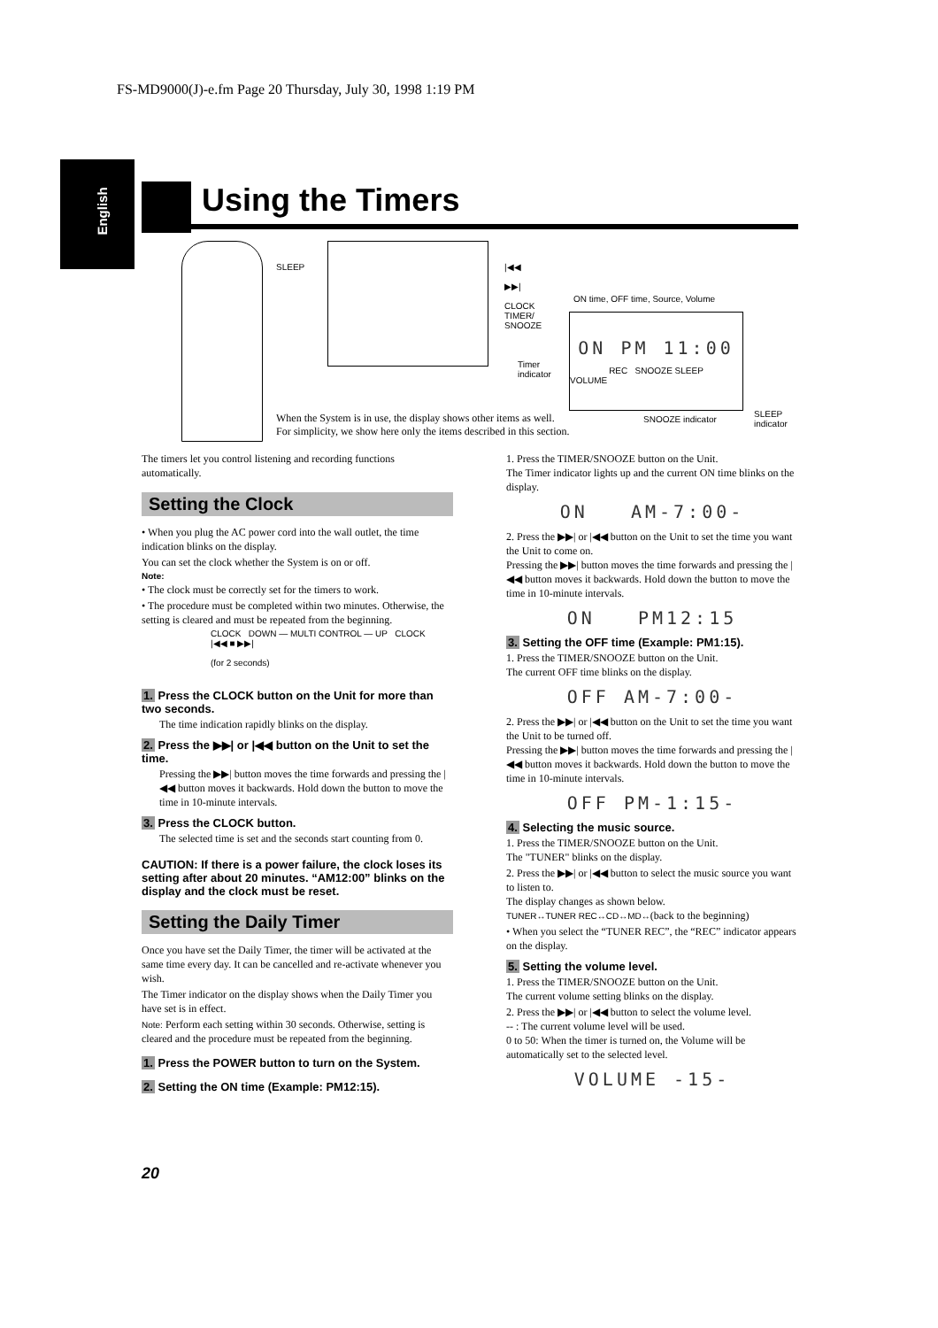FS-MD9000(J)-e.fm Page 20 Thursday, July 30, 1998 1:19 PM
English
Using the Timers
SLEEP
|◀◀
▶▶|
CLOCK
TIMER/
SNOOZE
ON time, OFF time, Source, Volume
ON PM 11:00
REC SNOOZE SLEEP
VOLUME
Timer
indicator
SNOOZE indicator
SLEEP
indicator
When the System is in use, the display shows other items as well.
For simplicity, we show here only the items described in this section.
The timers let you control listening and recording functions automatically.
Setting the Clock
• When you plug the AC power cord into the wall outlet, the time indication blinks on the display.
You can set the clock whether the System is on or off.
Note:
• The clock must be correctly set for the timers to work.
• The procedure must be completed within two minutes. Otherwise, the setting is cleared and must be repeated from the beginning.
CLOCK DOWN — MULTI CONTROL — UP CLOCK
|◀◀ ■ ▶▶|
(for 2 seconds)
1. Press the CLOCK button on the Unit for more than two seconds.
The time indication rapidly blinks on the display.
2. Press the ▶▶| or |◀◀ button on the Unit to set the time.
Pressing the ▶▶| button moves the time forwards and pressing the |◀◀ button moves it backwards. Hold down the button to move the time in 10-minute intervals.
3. Press the CLOCK button.
The selected time is set and the seconds start counting from 0.
CAUTION: If there is a power failure, the clock loses its setting after about 20 minutes. “AM12:00” blinks on the display and the clock must be reset.
Setting the Daily Timer
Once you have set the Daily Timer, the timer will be activated at the same time every day. It can be cancelled and re-activate whenever you wish.
The Timer indicator on the display shows when the Daily Timer you have set is in effect.
Note: Perform each setting within 30 seconds. Otherwise, setting is cleared and the procedure must be repeated from the beginning.
1. Press the POWER button to turn on the System.
2. Setting the ON time (Example: PM12:15).
1. Press the TIMER/SNOOZE button on the Unit.
The Timer indicator lights up and the current ON time blinks on the display.
ON AM-7:00-
2. Press the ▶▶| or |◀◀ button on the Unit to set the time you want the Unit to come on.
Pressing the ▶▶| button moves the time forwards and pressing the |◀◀ button moves it backwards. Hold down the button to move the time in 10-minute intervals.
ON PM12:15
3. Setting the OFF time (Example: PM1:15).
1. Press the TIMER/SNOOZE button on the Unit.
The current OFF time blinks on the display.
OFF AM-7:00-
2. Press the ▶▶| or |◀◀ button on the Unit to set the time you want the Unit to be turned off.
Pressing the ▶▶| button moves the time forwards and pressing the |◀◀ button moves it backwards. Hold down the button to move the time in 10-minute intervals.
OFF PM-1:15-
4. Selecting the music source.
1. Press the TIMER/SNOOZE button on the Unit.
The "TUNER" blinks on the display.
2. Press the ▶▶| or |◀◀ button to select the music source you want to listen to.
The display changes as shown below.
TUNER↔TUNER REC↔CD↔MD↔(back to the beginning)
• When you select the “TUNER REC”, the “REC” indicator appears on the display.
5. Setting the volume level.
1. Press the TIMER/SNOOZE button on the Unit.
The current volume setting blinks on the display.
2. Press the ▶▶| or |◀◀ button to select the volume level.
-- : The current volume level will be used.
0 to 50: When the timer is turned on, the Volume will be automatically set to the selected level.
VOLUME -15-
20